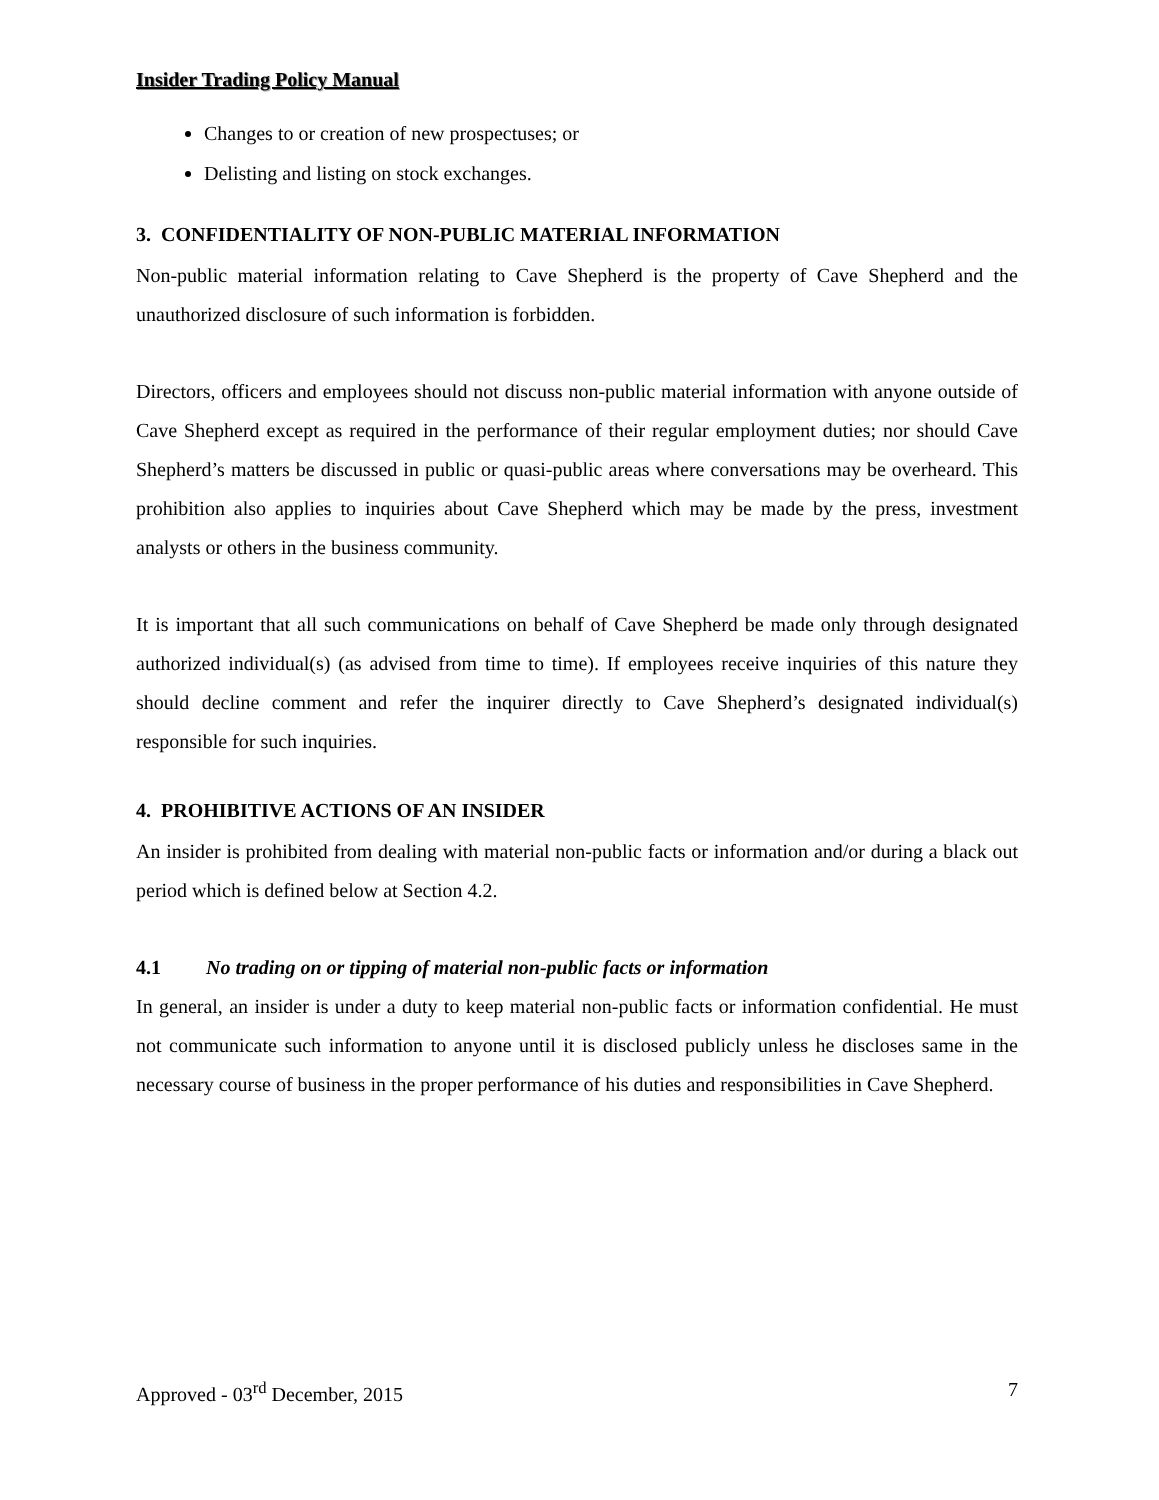Insider Trading Policy Manual
Changes to or creation of new prospectuses; or
Delisting and listing on stock exchanges.
3. CONFIDENTIALITY OF NON-PUBLIC MATERIAL INFORMATION
Non-public material information relating to Cave Shepherd is the property of Cave Shepherd and the unauthorized disclosure of such information is forbidden.
Directors, officers and employees should not discuss non-public material information with anyone outside of Cave Shepherd except as required in the performance of their regular employment duties; nor should Cave Shepherd’s matters be discussed in public or quasi-public areas where conversations may be overheard. This prohibition also applies to inquiries about Cave Shepherd which may be made by the press, investment analysts or others in the business community.
It is important that all such communications on behalf of Cave Shepherd be made only through designated authorized individual(s) (as advised from time to time). If employees receive inquiries of this nature they should decline comment and refer the inquirer directly to Cave Shepherd’s designated individual(s) responsible for such inquiries.
4. PROHIBITIVE ACTIONS OF AN INSIDER
An insider is prohibited from dealing with material non-public facts or information and/or during a black out period which is defined below at Section 4.2.
4.1 No trading on or tipping of material non-public facts or information
In general, an insider is under a duty to keep material non-public facts or information confidential. He must not communicate such information to anyone until it is disclosed publicly unless he discloses same in the necessary course of business in the proper performance of his duties and responsibilities in Cave Shepherd.
Approved - 03<sup>rd</sup> December, 2015 7